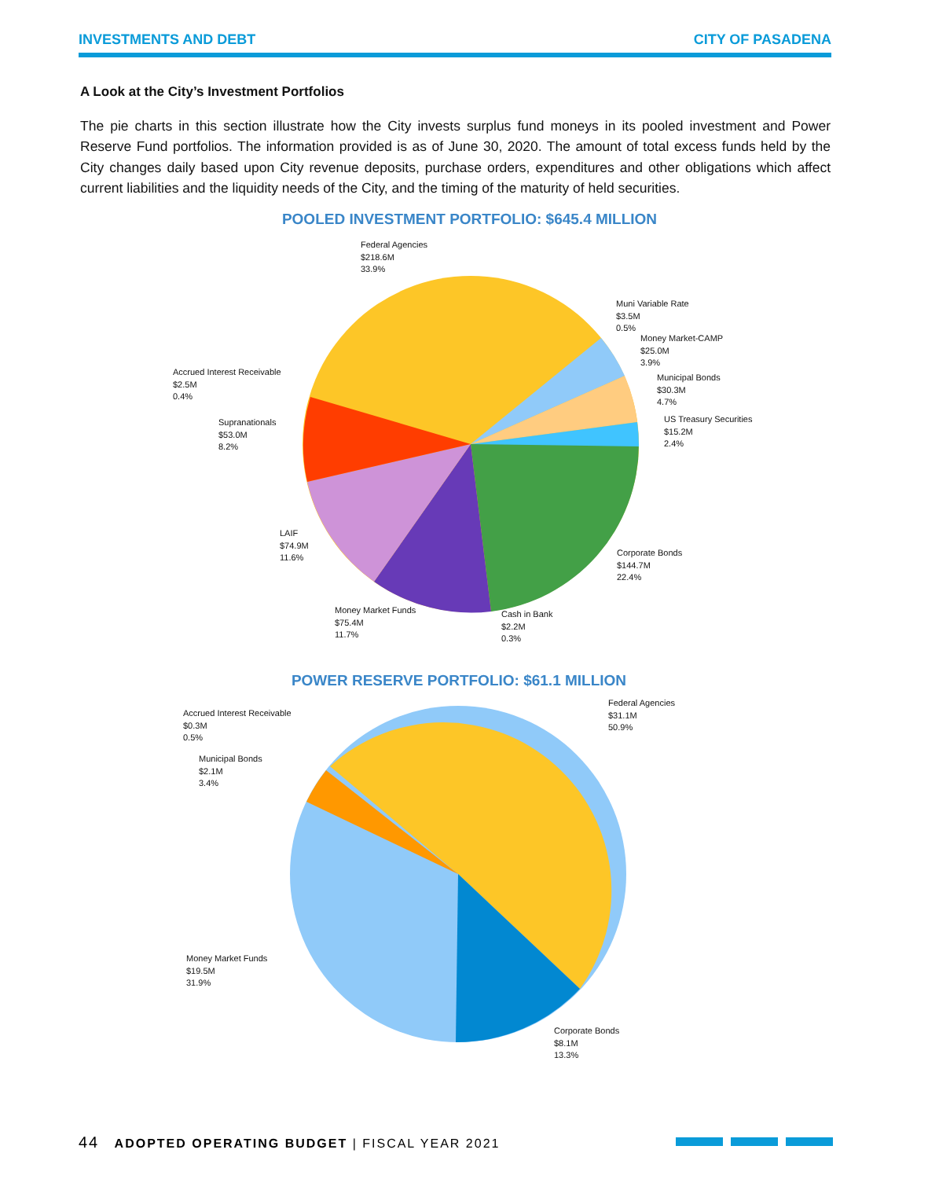INVESTMENTS AND DEBT CITY OF PASADENA
A Look at the City’s Investment Portfolios
The pie charts in this section illustrate how the City invests surplus fund moneys in its pooled investment and Power Reserve Fund portfolios. The information provided is as of June 30, 2020. The amount of total excess funds held by the City changes daily based upon City revenue deposits, purchase orders, expenditures and other obligations which affect current liabilities and the liquidity needs of the City, and the timing of the maturity of held securities.
POOLED INVESTMENT PORTFOLIO: $645.4 MILLION
Federal Agencies
$218.6M
33.9%
Muni Variable Rate
$3.5M
0.5%
Money Market-CAMP
$25.0M
3.9%
Accrued Interest Receivable
$2.5M
0.4%
Municipal Bonds
$30.3M
4.7%
US Treasury Securities
$15.2M
2.4%
Supranationals
$53.0M
8.2%
LAIF
$74.9M
11.6%
Corporate Bonds
$144.7M
22.4%
Money Market Funds
$75.4M
11.7%
Cash in Bank
$2.2M
0.3%
POWER RESERVE PORTFOLIO: $61.1 MILLION
Federal Agencies
$31.1M
50.9%
Accrued Interest Receivable
$0.3M
0.5%
Municipal Bonds
$2.1M
3.4%
Money Market Funds
$19.5M
31.9%
Corporate Bonds
$8.1M
13.3%
44 ADOPTED OPERATING BUDGET | FISCAL YEAR 2021